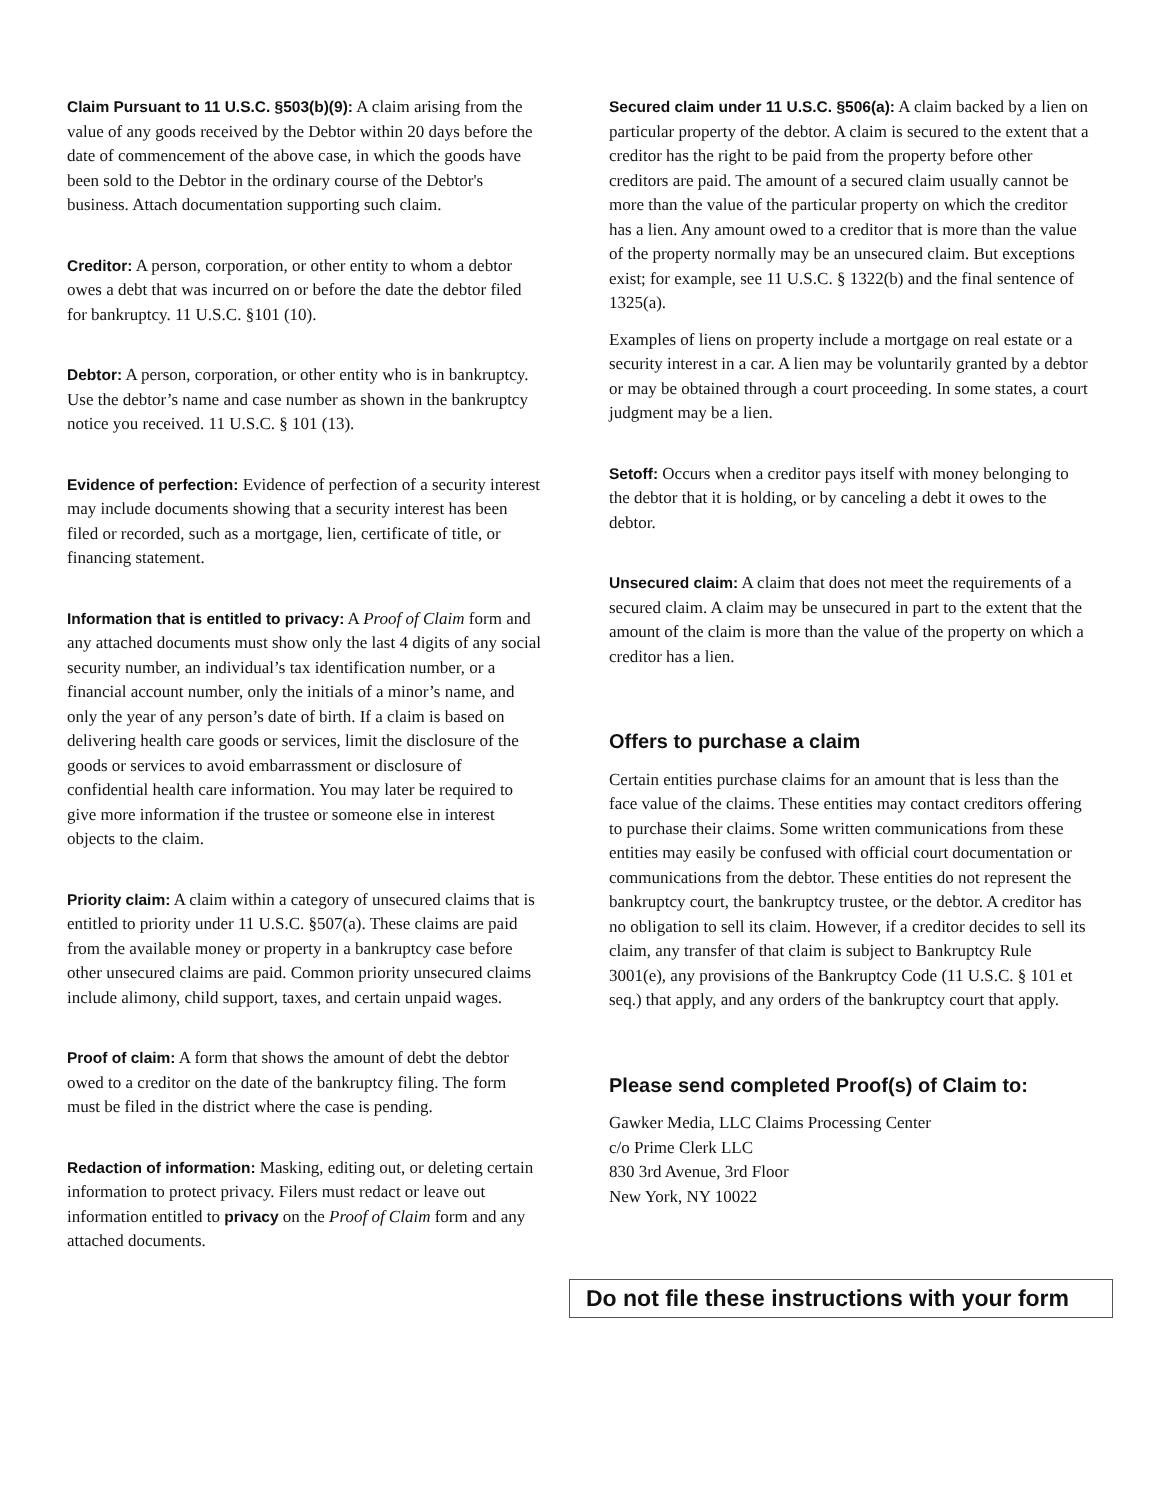Claim Pursuant to 11 U.S.C. §503(b)(9): A claim arising from the value of any goods received by the Debtor within 20 days before the date of commencement of the above case, in which the goods have been sold to the Debtor in the ordinary course of the Debtor's business. Attach documentation supporting such claim.
Creditor: A person, corporation, or other entity to whom a debtor owes a debt that was incurred on or before the date the debtor filed for bankruptcy. 11 U.S.C. §101 (10).
Debtor: A person, corporation, or other entity who is in bankruptcy. Use the debtor’s name and case number as shown in the bankruptcy notice you received. 11 U.S.C. § 101 (13).
Evidence of perfection: Evidence of perfection of a security interest may include documents showing that a security interest has been filed or recorded, such as a mortgage, lien, certificate of title, or financing statement.
Information that is entitled to privacy: A Proof of Claim form and any attached documents must show only the last 4 digits of any social security number, an individual’s tax identification number, or a financial account number, only the initials of a minor’s name, and only the year of any person’s date of birth. If a claim is based on delivering health care goods or services, limit the disclosure of the goods or services to avoid embarrassment or disclosure of confidential health care information. You may later be required to give more information if the trustee or someone else in interest objects to the claim.
Priority claim: A claim within a category of unsecured claims that is entitled to priority under 11 U.S.C. §507(a). These claims are paid from the available money or property in a bankruptcy case before other unsecured claims are paid. Common priority unsecured claims include alimony, child support, taxes, and certain unpaid wages.
Proof of claim: A form that shows the amount of debt the debtor owed to a creditor on the date of the bankruptcy filing. The form must be filed in the district where the case is pending.
Redaction of information: Masking, editing out, or deleting certain information to protect privacy. Filers must redact or leave out information entitled to privacy on the Proof of Claim form and any attached documents.
Secured claim under 11 U.S.C. §506(a): A claim backed by a lien on particular property of the debtor. A claim is secured to the extent that a creditor has the right to be paid from the property before other creditors are paid. The amount of a secured claim usually cannot be more than the value of the particular property on which the creditor has a lien. Any amount owed to a creditor that is more than the value of the property normally may be an unsecured claim. But exceptions exist; for example, see 11 U.S.C. § 1322(b) and the final sentence of 1325(a).
Examples of liens on property include a mortgage on real estate or a security interest in a car. A lien may be voluntarily granted by a debtor or may be obtained through a court proceeding. In some states, a court judgment may be a lien.
Setoff: Occurs when a creditor pays itself with money belonging to the debtor that it is holding, or by canceling a debt it owes to the debtor.
Unsecured claim: A claim that does not meet the requirements of a secured claim. A claim may be unsecured in part to the extent that the amount of the claim is more than the value of the property on which a creditor has a lien.
Offers to purchase a claim
Certain entities purchase claims for an amount that is less than the face value of the claims. These entities may contact creditors offering to purchase their claims. Some written communications from these entities may easily be confused with official court documentation or communications from the debtor. These entities do not represent the bankruptcy court, the bankruptcy trustee, or the debtor. A creditor has no obligation to sell its claim. However, if a creditor decides to sell its claim, any transfer of that claim is subject to Bankruptcy Rule 3001(e), any provisions of the Bankruptcy Code (11 U.S.C. § 101 et seq.) that apply, and any orders of the bankruptcy court that apply.
Please send completed Proof(s) of Claim to:
Gawker Media, LLC Claims Processing Center
c/o Prime Clerk LLC
830 3rd Avenue, 3rd Floor
New York, NY 10022
Do not file these instructions with your form